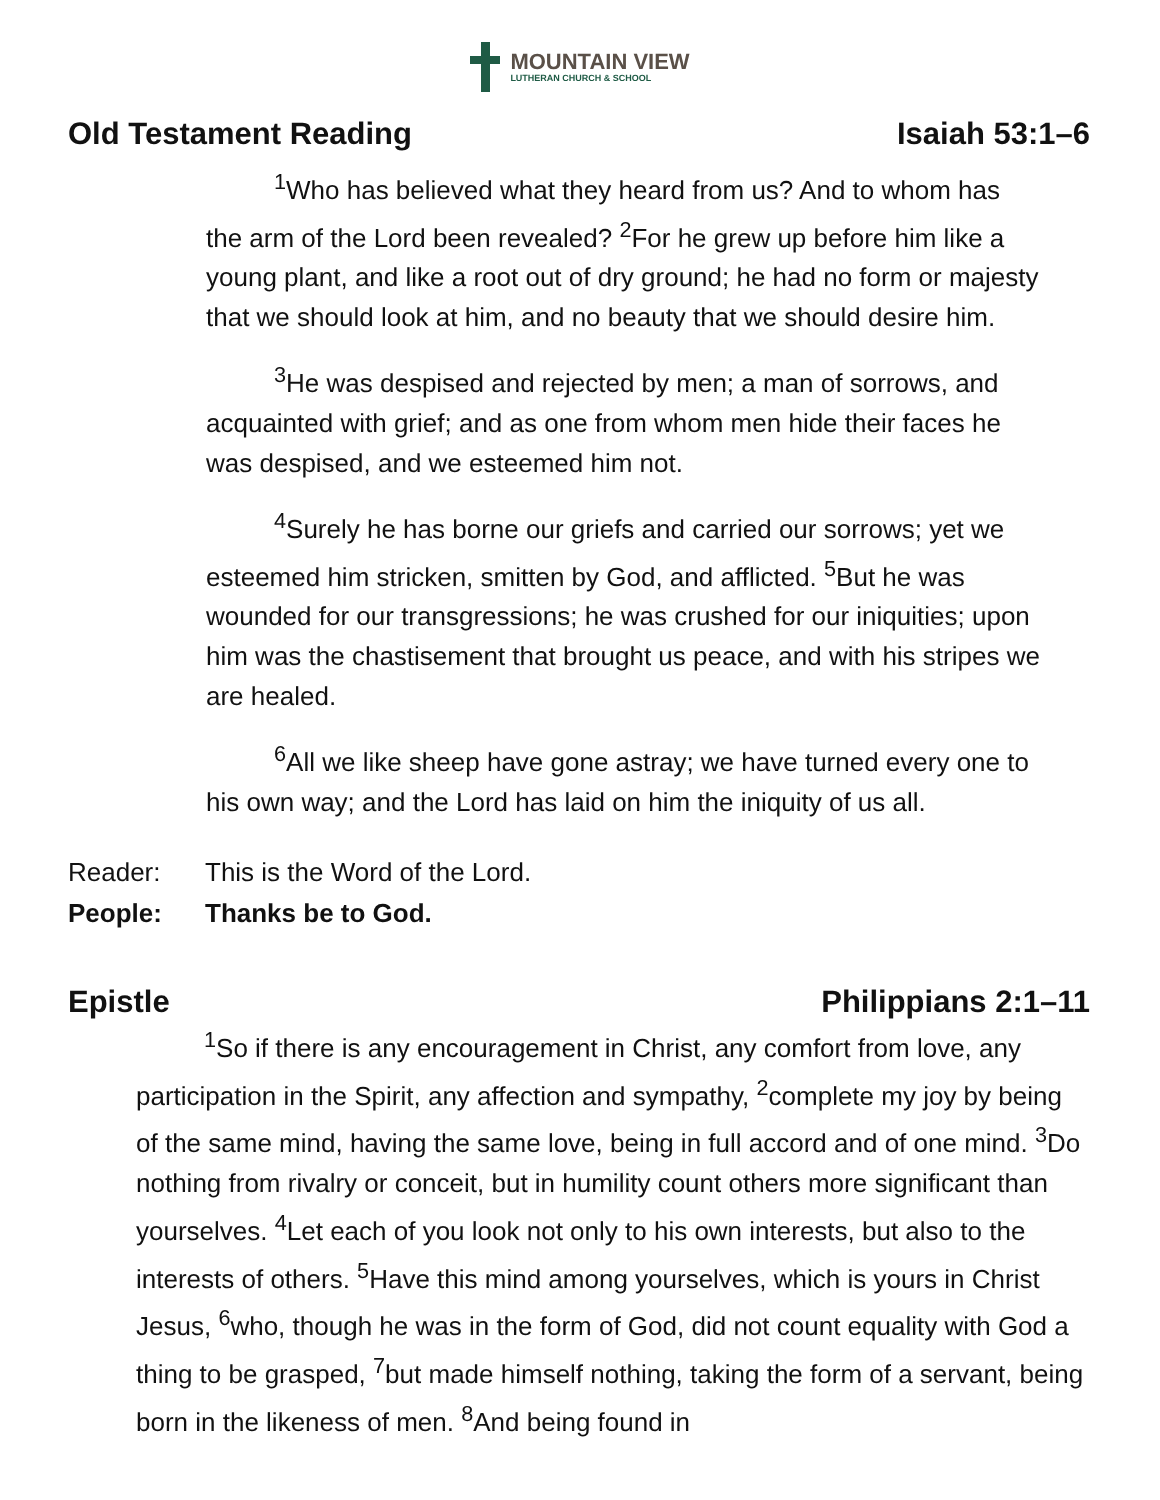MOUNTAIN VIEW
LUTHERAN CHURCH & SCHOOL
Old Testament Reading Isaiah 53:1–6
<sup>1</sup> Who has believed what they heard from us? And to whom has the arm of the Lord been revealed? <sup>2</sup>For he grew up before him like a young plant, and like a root out of dry ground; he had no form or majesty that we should look at him, and no beauty that we should desire him.
<sup>3</sup>He was despised and rejected by men; a man of sorrows, and acquainted with grief; and as one from whom men hide their faces he was despised, and we esteemed him not.
<sup>4</sup> Surely he has borne our griefs and carried our sorrows; yet we esteemed him stricken, smitten by God, and afflicted. <sup>5</sup>But he was wounded for our transgressions; he was crushed for our iniquities; upon him was the chastisement that brought us peace, and with his stripes we are healed.
<sup>6</sup> All we like sheep have gone astray; we have turned every one to his own way; and the Lord has laid on him the iniquity of us all.
Reader: This is the Word of the Lord.
People: Thanks be to God.
Epistle Philippians 2:1–11
<sup>1</sup> So if there is any encouragement in Christ, any comfort from love, any participation in the Spirit, any affection and sympathy, <sup>2</sup>complete my joy by being of the same mind, having the same love, being in full accord and of one mind. <sup>3</sup>Do nothing from rivalry or conceit, but in humility count others more significant than yourselves. <sup>4</sup>Let each of you look not only to his own interests, but also to the interests of others. <sup>5</sup>Have this mind among yourselves, which is yours in Christ Jesus, <sup>6</sup>who, though he was in the form of God, did not count equality with God a thing to be grasped, <sup>7</sup>but made himself nothing, taking the form of a servant, being born in the likeness of men. <sup>8</sup>And being found in